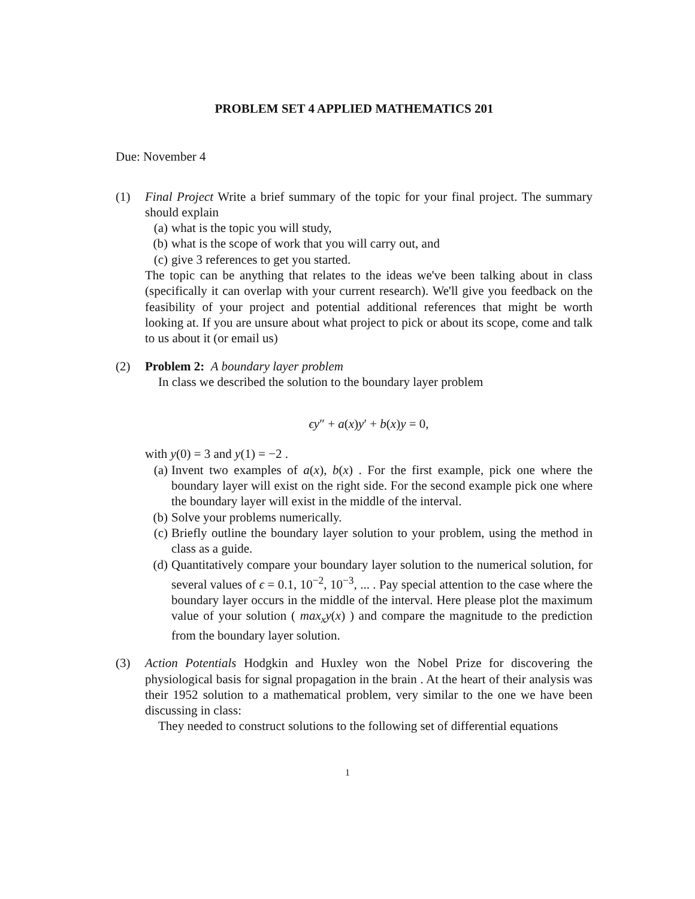PROBLEM SET 4 APPLIED MATHEMATICS 201
Due: November 4
(1) Final Project Write a brief summary of the topic for your final project. The summary should explain
(a) what is the topic you will study,
(b) what is the scope of work that you will carry out, and
(c) give 3 references to get you started.
The topic can be anything that relates to the ideas we've been talking about in class (specifically it can overlap with your current research). We'll give you feedback on the feasibility of your project and potential additional references that might be worth looking at. If you are unsure about what project to pick or about its scope, come and talk to us about it (or email us)
(2) Problem 2: A boundary layer problem
In class we described the solution to the boundary layer problem
ϵy″ + a(x)y′ + b(x)y = 0,
with y(0) = 3 and y(1) = −2 .
(a) Invent two examples of a(x), b(x) . For the first example, pick one where the boundary layer will exist on the right side. For the second example pick one where the boundary layer will exist in the middle of the interval.
(b) Solve your problems numerically.
(c) Briefly outline the boundary layer solution to your problem, using the method in class as a guide.
(d) Quantitatively compare your boundary layer solution to the numerical solution, for several values of ϵ = 0.1, 10<sup>−2</sup>, 10<sup>−3</sup>, ... . Pay special attention to the case where the boundary layer occurs in the middle of the interval. Here please plot the maximum value of your solution ( max<sub>x</sub>y(x) ) and compare the magnitude to the prediction from the boundary layer solution.
(3) Action Potentials Hodgkin and Huxley won the Nobel Prize for discovering the physiological basis for signal propagation in the brain . At the heart of their analysis was their 1952 solution to a mathematical problem, very similar to the one we have been discussing in class:
They needed to construct solutions to the following set of differential equations
1